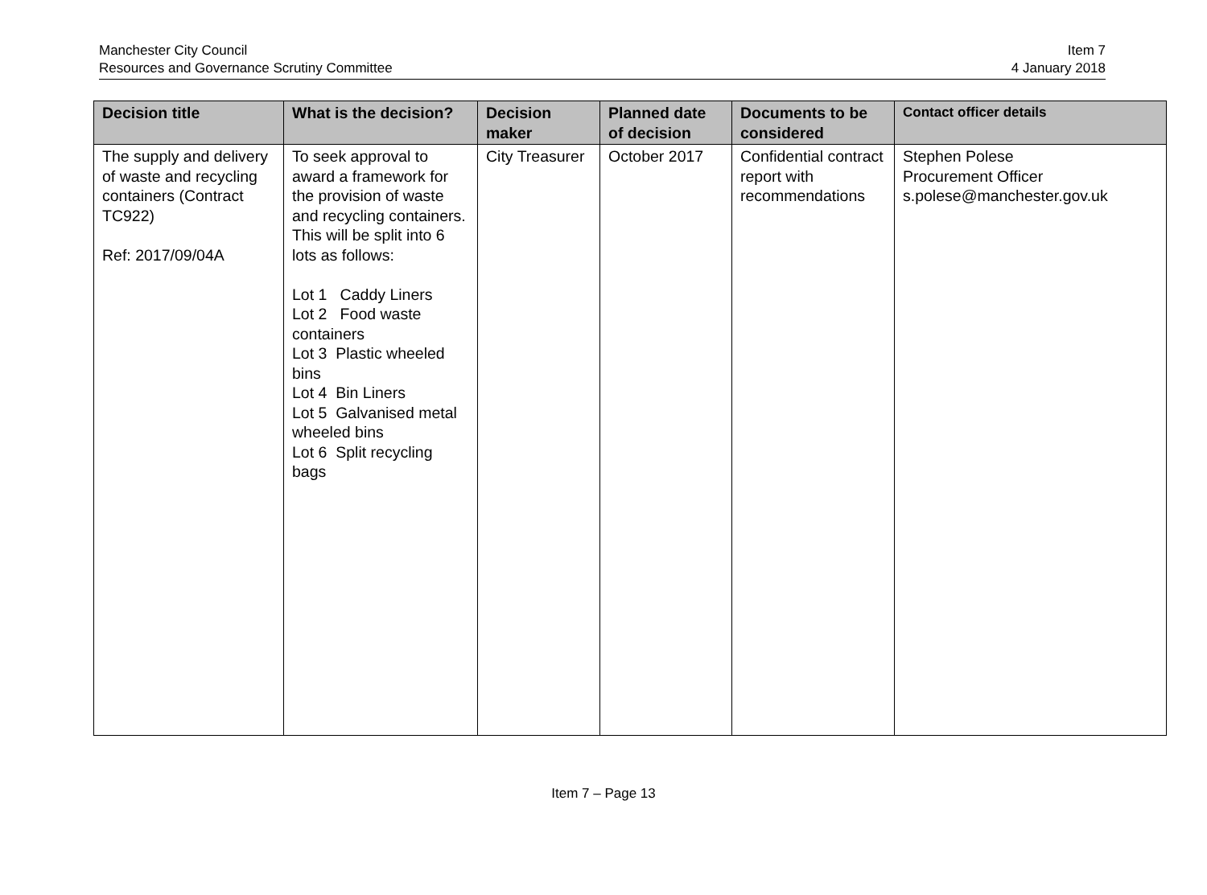Manchester City Council
Resources and Governance Scrutiny Committee
Item 7
4 January 2018
| Decision title | What is the decision? | Decision maker | Planned date of decision | Documents to be considered | Contact officer details |
| --- | --- | --- | --- | --- | --- |
| The supply and delivery of waste and recycling containers (Contract TC922) Ref: 2017/09/04A | To seek approval to award a framework for the provision of waste and recycling containers. This will be split into 6 lots as follows: Lot 1 Caddy Liners Lot 2 Food waste containers Lot 3 Plastic wheeled bins Lot 4 Bin Liners Lot 5 Galvanised metal wheeled bins Lot 6 Split recycling bags | City Treasurer | October 2017 | Confidential contract report with recommendations | Stephen Polese Procurement Officer s.polese@manchester.gov.uk |
Item 7 – Page 13